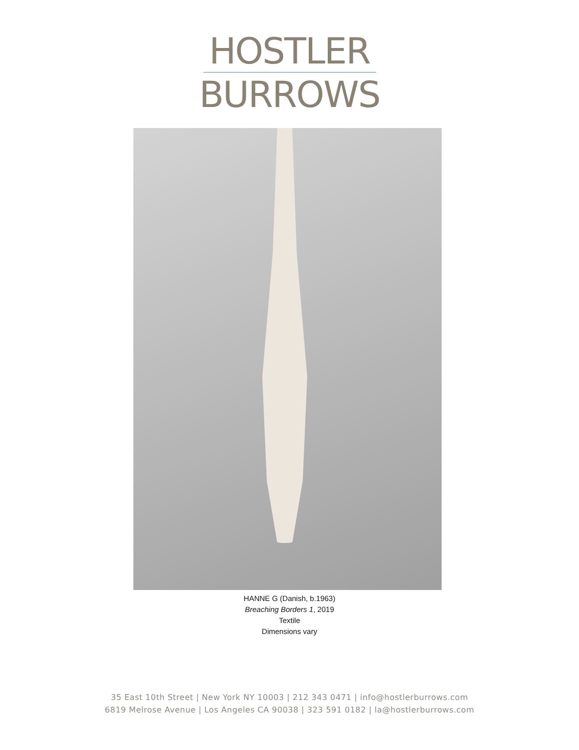HOSTLER
BURROWS
HANNE G (Danish, b.1963)
Breaching Borders 1, 2019
Textile
Dimensions vary
35 East 10th Street | New York NY 10003 | 212 343 0471 | info@hostlerburrows.com
6819 Melrose Avenue | Los Angeles CA 90038 | 323 591 0182 | la@hostlerburrows.com